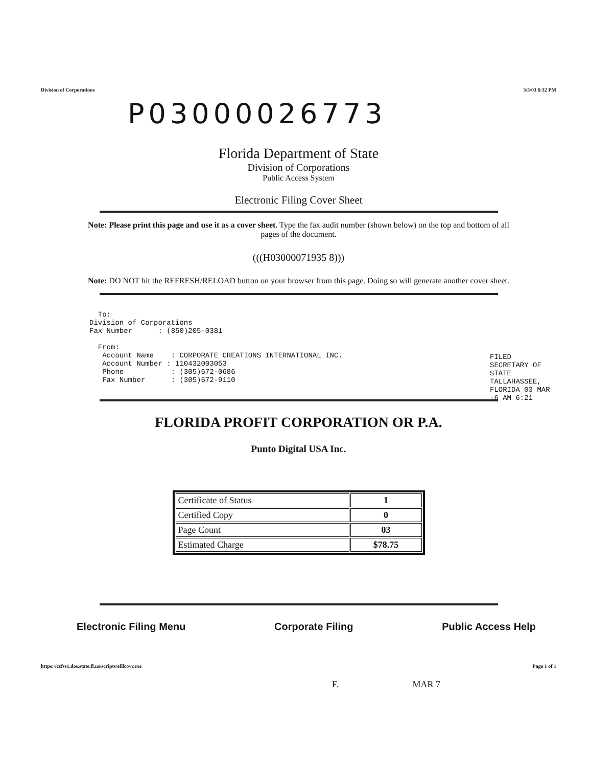Division of Corporations 3/5/03 6:32 PM
P03000026773
Florida Department of State
Division of Corporations
Public Access System
Electronic Filing Cover Sheet
Note: Please print this page and use it as a cover sheet. Type the fax audit number (shown below) on the top and bottom of all pages of the document.
(((H03000071935 8)))
Note: DO NOT hit the REFRESH/RELOAD button on your browser from this page. Doing so will generate another cover sheet.
  To:
Division of Corporations
Fax Number      : (850)205-0381

  From:
   Account Name    : CORPORATE CREATIONS INTERNATIONAL INC.
   Account Number : 110432003053
   Phone           : (305)672-0686
   Fax Number      : (305)672-9110
FILED SECRETARY OF STATE TALLAHASSEE, FLORIDA 03 MAR -6 AM 6:21
FLORIDA PROFIT CORPORATION OR P.A.
Punto Digital USA Inc.
| Certificate of Status | 1 |
| Certified Copy | 0 |
| Page Count | 03 |
| Estimated Charge | $78.75 |
Electronic Filing Menu Corporate Filing Public Access Help
https://ccfss1.dos.state.fl.us/scripts/efilcovr.exe Page 1 of 1
F. MAR 7